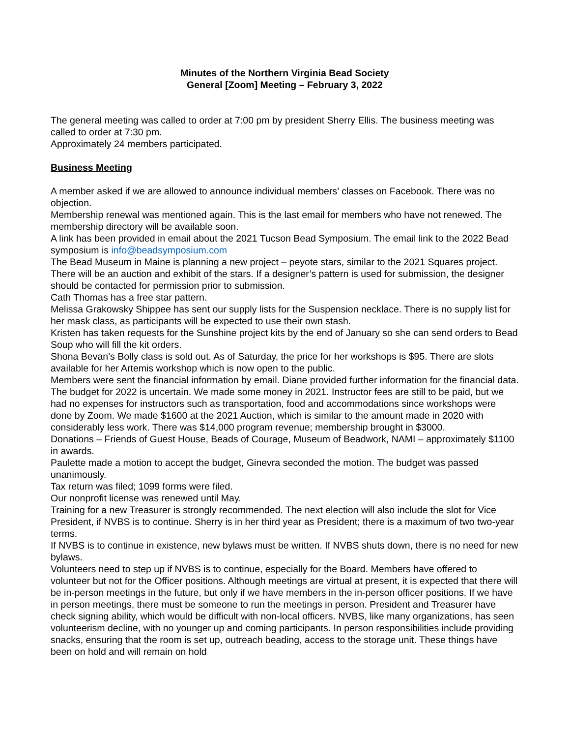Minutes of the Northern Virginia Bead Society
General [Zoom] Meeting – February 3, 2022
The general meeting was called to order at 7:00 pm by president Sherry Ellis. The business meeting was called to order at 7:30 pm.
Approximately 24 members participated.
Business Meeting
A member asked if we are allowed to announce individual members’ classes on Facebook. There was no objection.
Membership renewal was mentioned again. This is the last email for members who have not renewed. The membership directory will be available soon.
A link has been provided in email about the 2021 Tucson Bead Symposium. The email link to the 2022 Bead symposium is info@beadsymposium.com
The Bead Museum in Maine is planning a new project – peyote stars, similar to the 2021 Squares project. There will be an auction and exhibit of the stars. If a designer’s pattern is used for submission, the designer should be contacted for permission prior to submission.
Cath Thomas has a free star pattern.
Melissa Grakowsky Shippee has sent our supply lists for the Suspension necklace. There is no supply list for her mask class, as participants will be expected to use their own stash.
Kristen has taken requests for the Sunshine project kits by the end of January so she can send orders to Bead Soup who will fill the kit orders.
Shona Bevan’s Bolly class is sold out. As of Saturday, the price for her workshops is $95. There are slots available for her Artemis workshop which is now open to the public.
Members were sent the financial information by email. Diane provided further information for the financial data. The budget for 2022 is uncertain. We made some money in 2021. Instructor fees are still to be paid, but we had no expenses for instructors such as transportation, food and accommodations since workshops were done by Zoom. We made $1600 at the 2021 Auction, which is similar to the amount made in 2020 with considerably less work. There was $14,000 program revenue; membership brought in $3000.
Donations – Friends of Guest House, Beads of Courage, Museum of Beadwork, NAMI – approximately $1100 in awards.
Paulette made a motion to accept the budget, Ginevra seconded the motion. The budget was passed unanimously.
Tax return was filed; 1099 forms were filed.
Our nonprofit license was renewed until May.
Training for a new Treasurer is strongly recommended. The next election will also include the slot for Vice President, if NVBS is to continue. Sherry is in her third year as President; there is a maximum of two two-year terms.
If NVBS is to continue in existence, new bylaws must be written. If NVBS shuts down, there is no need for new bylaws.
Volunteers need to step up if NVBS is to continue, especially for the Board. Members have offered to volunteer but not for the Officer positions. Although meetings are virtual at present, it is expected that there will be in-person meetings in the future, but only if we have members in the in-person officer positions. If we have in person meetings, there must be someone to run the meetings in person. President and Treasurer have check signing ability, which would be difficult with non-local officers. NVBS, like many organizations, has seen volunteerism decline, with no younger up and coming participants. In person responsibilities include providing snacks, ensuring that the room is set up, outreach beading, access to the storage unit. These things have been on hold and will remain on hold